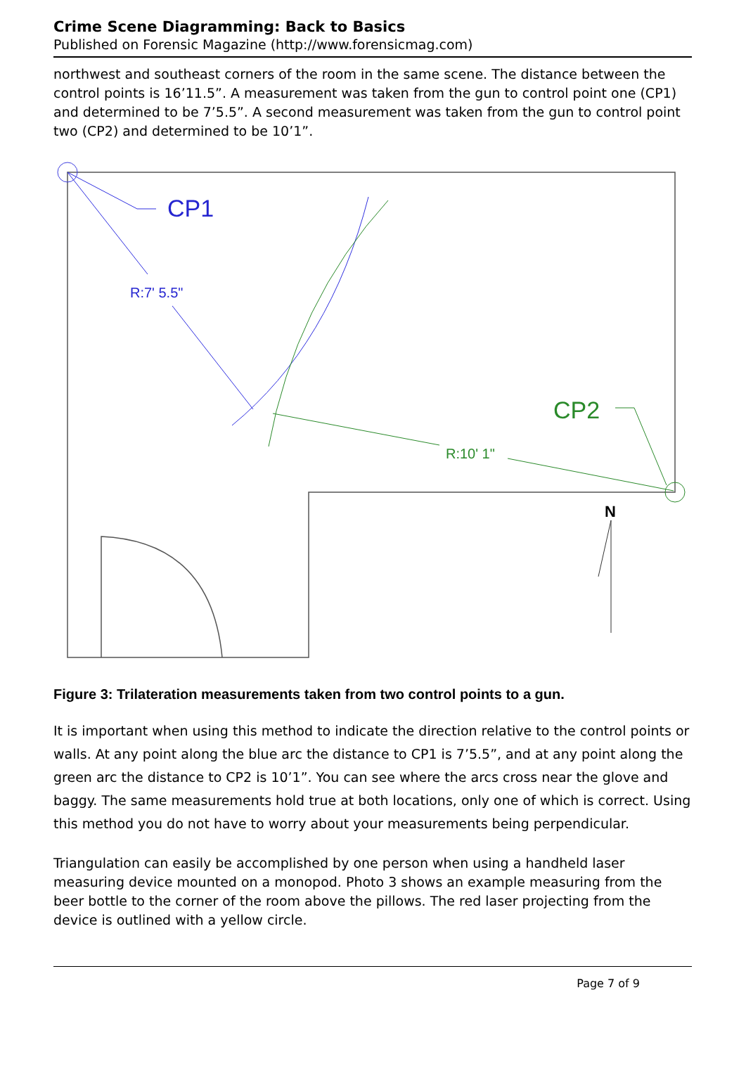Crime Scene Diagramming: Back to Basics
Published on Forensic Magazine (http://www.forensicmag.com)
northwest and southeast corners of the room in the same scene. The distance between the control points is 16’11.5”. A measurement was taken from the gun to control point one (CP1) and determined to be 7’5.5”. A second measurement was taken from the gun to control point two (CP2) and determined to be 10’1”.
CP1
R:7' 5.5"
CP2
R:10' 1"
N
Figure 3: Trilateration measurements taken from two control points to a gun.
It is important when using this method to indicate the direction relative to the control points or walls. At any point along the blue arc the distance to CP1 is 7’5.5”, and at any point along the green arc the distance to CP2 is 10’1”. You can see where the arcs cross near the glove and baggy. The same measurements hold true at both locations, only one of which is correct. Using this method you do not have to worry about your measurements being perpendicular.
Triangulation can easily be accomplished by one person when using a handheld laser measuring device mounted on a monopod. Photo 3 shows an example measuring from the beer bottle to the corner of the room above the pillows. The red laser projecting from the device is outlined with a yellow circle.
Page 7 of 9